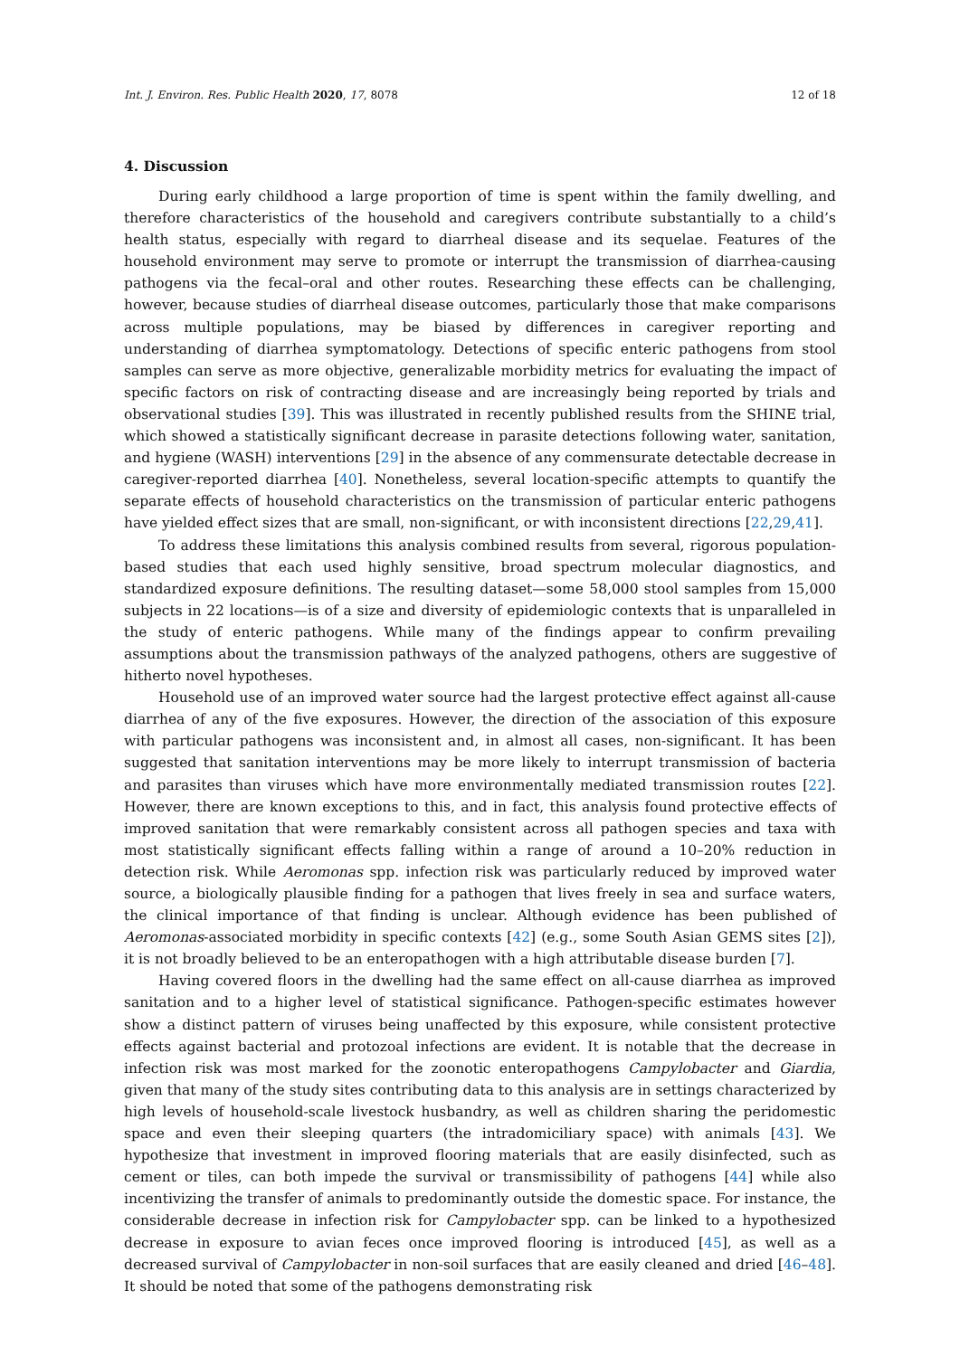Int. J. Environ. Res. Public Health 2020, 17, 8078 12 of 18
4. Discussion
During early childhood a large proportion of time is spent within the family dwelling, and therefore characteristics of the household and caregivers contribute substantially to a child’s health status, especially with regard to diarrheal disease and its sequelae. Features of the household environment may serve to promote or interrupt the transmission of diarrhea-causing pathogens via the fecal–oral and other routes. Researching these effects can be challenging, however, because studies of diarrheal disease outcomes, particularly those that make comparisons across multiple populations, may be biased by differences in caregiver reporting and understanding of diarrhea symptomatology. Detections of specific enteric pathogens from stool samples can serve as more objective, generalizable morbidity metrics for evaluating the impact of specific factors on risk of contracting disease and are increasingly being reported by trials and observational studies [39]. This was illustrated in recently published results from the SHINE trial, which showed a statistically significant decrease in parasite detections following water, sanitation, and hygiene (WASH) interventions [29] in the absence of any commensurate detectable decrease in caregiver-reported diarrhea [40]. Nonetheless, several location-specific attempts to quantify the separate effects of household characteristics on the transmission of particular enteric pathogens have yielded effect sizes that are small, non-significant, or with inconsistent directions [22,29,41].
To address these limitations this analysis combined results from several, rigorous population-based studies that each used highly sensitive, broad spectrum molecular diagnostics, and standardized exposure definitions. The resulting dataset—some 58,000 stool samples from 15,000 subjects in 22 locations—is of a size and diversity of epidemiologic contexts that is unparalleled in the study of enteric pathogens. While many of the findings appear to confirm prevailing assumptions about the transmission pathways of the analyzed pathogens, others are suggestive of hitherto novel hypotheses.
Household use of an improved water source had the largest protective effect against all-cause diarrhea of any of the five exposures. However, the direction of the association of this exposure with particular pathogens was inconsistent and, in almost all cases, non-significant. It has been suggested that sanitation interventions may be more likely to interrupt transmission of bacteria and parasites than viruses which have more environmentally mediated transmission routes [22]. However, there are known exceptions to this, and in fact, this analysis found protective effects of improved sanitation that were remarkably consistent across all pathogen species and taxa with most statistically significant effects falling within a range of around a 10–20% reduction in detection risk. While Aeromonas spp. infection risk was particularly reduced by improved water source, a biologically plausible finding for a pathogen that lives freely in sea and surface waters, the clinical importance of that finding is unclear. Although evidence has been published of Aeromonas-associated morbidity in specific contexts [42] (e.g., some South Asian GEMS sites [2]), it is not broadly believed to be an enteropathogen with a high attributable disease burden [7].
Having covered floors in the dwelling had the same effect on all-cause diarrhea as improved sanitation and to a higher level of statistical significance. Pathogen-specific estimates however show a distinct pattern of viruses being unaffected by this exposure, while consistent protective effects against bacterial and protozoal infections are evident. It is notable that the decrease in infection risk was most marked for the zoonotic enteropathogens Campylobacter and Giardia, given that many of the study sites contributing data to this analysis are in settings characterized by high levels of household-scale livestock husbandry, as well as children sharing the peridomestic space and even their sleeping quarters (the intradomiciliary space) with animals [43]. We hypothesize that investment in improved flooring materials that are easily disinfected, such as cement or tiles, can both impede the survival or transmissibility of pathogens [44] while also incentivizing the transfer of animals to predominantly outside the domestic space. For instance, the considerable decrease in infection risk for Campylobacter spp. can be linked to a hypothesized decrease in exposure to avian feces once improved flooring is introduced [45], as well as a decreased survival of Campylobacter in non-soil surfaces that are easily cleaned and dried [46–48]. It should be noted that some of the pathogens demonstrating risk